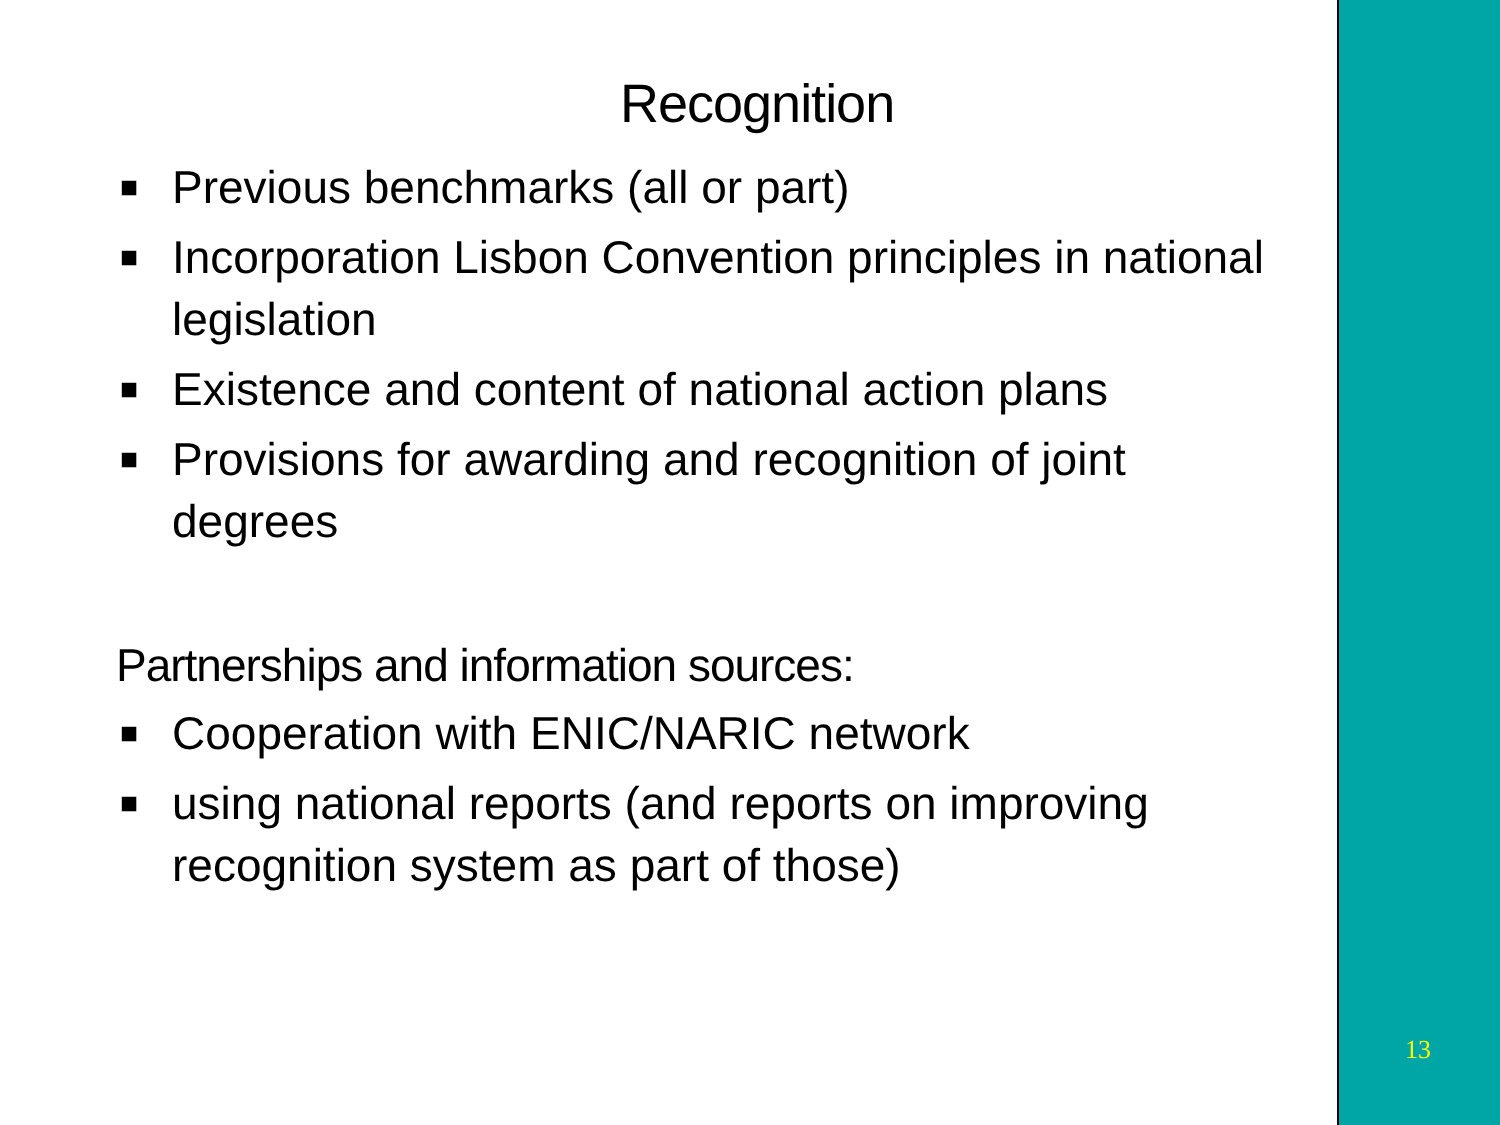Recognition
■ Previous benchmarks (all or part)
■ Incorporation Lisbon Convention principles in national legislation
■ Existence and content of national action plans
■ Provisions for awarding and recognition of joint degrees
Partnerships and information sources:
■ Cooperation with ENIC/NARIC network
■ using national reports (and reports on improving recognition system as part of those)
13